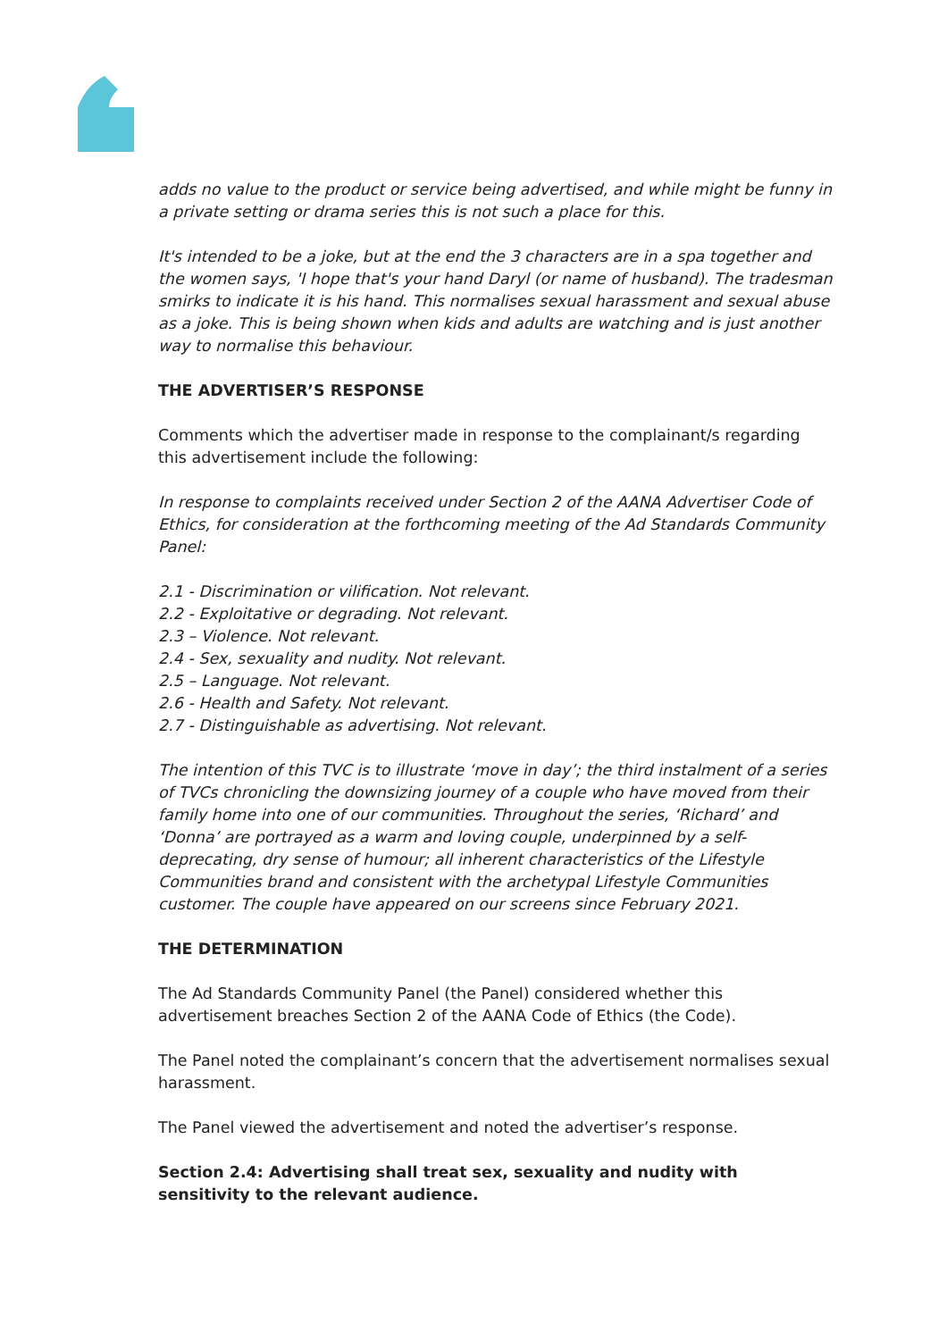adds no value to the product or service being advertised, and while might be funny in a private setting or drama series this is not such a place for this.
It's intended to be a joke, but at the end the 3 characters are in a spa together and the women says, 'I hope that's your hand Daryl (or name of husband). The tradesman smirks to indicate it is his hand. This normalises sexual harassment and sexual abuse as a joke. This is being shown when kids and adults are watching and is just another way to normalise this behaviour.
THE ADVERTISER’S RESPONSE
Comments which the advertiser made in response to the complainant/s regarding this advertisement include the following:
In response to complaints received under Section 2 of the AANA Advertiser Code of Ethics, for consideration at the forthcoming meeting of the Ad Standards Community Panel:
2.1 - Discrimination or vilification. Not relevant.
2.2 - Exploitative or degrading. Not relevant.
2.3 – Violence. Not relevant.
2.4 - Sex, sexuality and nudity. Not relevant.
2.5 – Language. Not relevant.
2.6 - Health and Safety. Not relevant.
2.7 - Distinguishable as advertising. Not relevant.
The intention of this TVC is to illustrate ‘move in day’; the third instalment of a series of TVCs chronicling the downsizing journey of a couple who have moved from their family home into one of our communities. Throughout the series, ‘Richard’ and ‘Donna’ are portrayed as a warm and loving couple, underpinned by a self-deprecating, dry sense of humour; all inherent characteristics of the Lifestyle Communities brand and consistent with the archetypal Lifestyle Communities customer. The couple have appeared on our screens since February 2021.
THE DETERMINATION
The Ad Standards Community Panel (the Panel) considered whether this advertisement breaches Section 2 of the AANA Code of Ethics (the Code).
The Panel noted the complainant’s concern that the advertisement normalises sexual harassment.
The Panel viewed the advertisement and noted the advertiser’s response.
Section 2.4: Advertising shall treat sex, sexuality and nudity with sensitivity to the relevant audience.